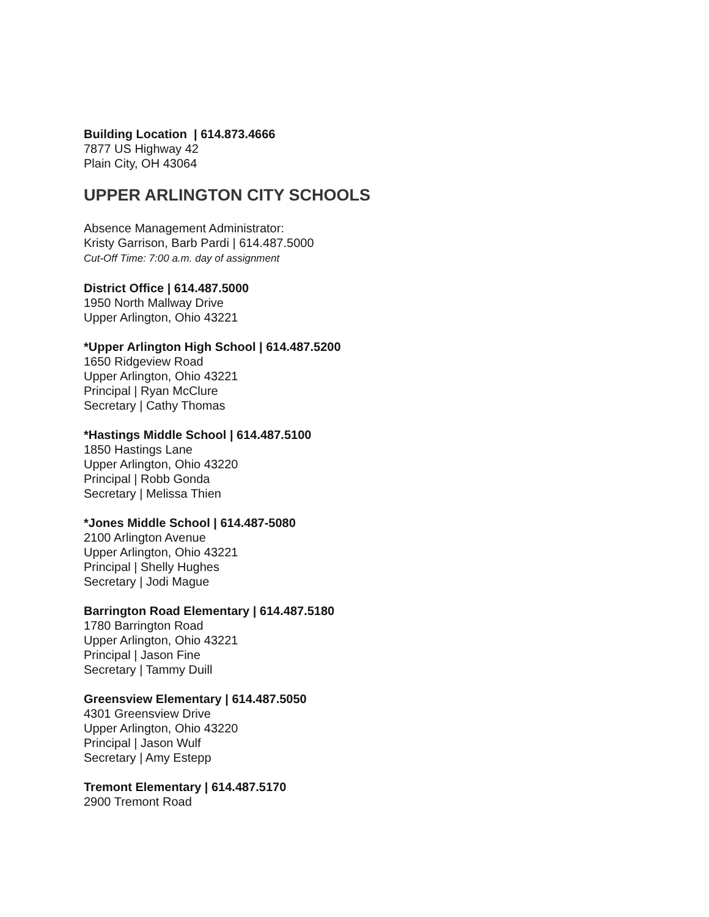Building Location | 614.873.4666
7877 US Highway 42
Plain City, OH 43064
UPPER ARLINGTON CITY SCHOOLS
Absence Management Administrator:
Kristy Garrison, Barb Pardi | 614.487.5000
Cut-Off Time: 7:00 a.m. day of assignment
District Office | 614.487.5000
1950 North Mallway Drive
Upper Arlington, Ohio 43221
*Upper Arlington High School | 614.487.5200
1650 Ridgeview Road
Upper Arlington, Ohio 43221
Principal | Ryan McClure
Secretary | Cathy Thomas
*Hastings Middle School | 614.487.5100
1850 Hastings Lane
Upper Arlington, Ohio 43220
Principal | Robb Gonda
Secretary | Melissa Thien
*Jones Middle School | 614.487-5080
2100 Arlington Avenue
Upper Arlington, Ohio 43221
Principal | Shelly Hughes
Secretary | Jodi Mague
Barrington Road Elementary | 614.487.5180
1780 Barrington Road
Upper Arlington, Ohio 43221
Principal | Jason Fine
Secretary | Tammy Duill
Greensview Elementary | 614.487.5050
4301 Greensview Drive
Upper Arlington, Ohio 43220
Principal | Jason Wulf
Secretary | Amy Estepp
Tremont Elementary | 614.487.5170
2900 Tremont Road